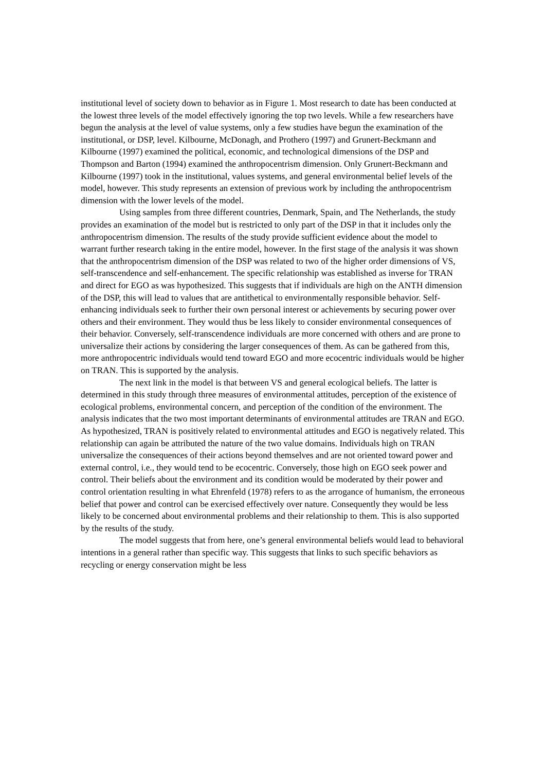institutional level of society down to behavior as in Figure 1. Most research to date has been conducted at the lowest three levels of the model effectively ignoring the top two levels. While a few researchers have begun the analysis at the level of value systems, only a few studies have begun the examination of the institutional, or DSP, level. Kilbourne, McDonagh, and Prothero (1997) and Grunert-Beckmann and Kilbourne (1997) examined the political, economic, and technological dimensions of the DSP and Thompson and Barton (1994) examined the anthropocentrism dimension. Only Grunert-Beckmann and Kilbourne (1997) took in the institutional, values systems, and general environmental belief levels of the model, however. This study represents an extension of previous work by including the anthropocentrism dimension with the lower levels of the model.
Using samples from three different countries, Denmark, Spain, and The Netherlands, the study provides an examination of the model but is restricted to only part of the DSP in that it includes only the anthropocentrism dimension. The results of the study provide sufficient evidence about the model to warrant further research taking in the entire model, however. In the first stage of the analysis it was shown that the anthropocentrism dimension of the DSP was related to two of the higher order dimensions of VS, self-transcendence and self-enhancement. The specific relationship was established as inverse for TRAN and direct for EGO as was hypothesized. This suggests that if individuals are high on the ANTH dimension of the DSP, this will lead to values that are antithetical to environmentally responsible behavior. Self-enhancing individuals seek to further their own personal interest or achievements by securing power over others and their environment. They would thus be less likely to consider environmental consequences of their behavior. Conversely, self-transcendence individuals are more concerned with others and are prone to universalize their actions by considering the larger consequences of them. As can be gathered from this, more anthropocentric individuals would tend toward EGO and more ecocentric individuals would be higher on TRAN. This is supported by the analysis.
The next link in the model is that between VS and general ecological beliefs. The latter is determined in this study through three measures of environmental attitudes, perception of the existence of ecological problems, environmental concern, and perception of the condition of the environment. The analysis indicates that the two most important determinants of environmental attitudes are TRAN and EGO. As hypothesized, TRAN is positively related to environmental attitudes and EGO is negatively related. This relationship can again be attributed the nature of the two value domains. Individuals high on TRAN universalize the consequences of their actions beyond themselves and are not oriented toward power and external control, i.e., they would tend to be ecocentric. Conversely, those high on EGO seek power and control. Their beliefs about the environment and its condition would be moderated by their power and control orientation resulting in what Ehrenfeld (1978) refers to as the arrogance of humanism, the erroneous belief that power and control can be exercised effectively over nature. Consequently they would be less likely to be concerned about environmental problems and their relationship to them. This is also supported by the results of the study.
The model suggests that from here, one’s general environmental beliefs would lead to behavioral intentions in a general rather than specific way. This suggests that links to such specific behaviors as recycling or energy conservation might be less